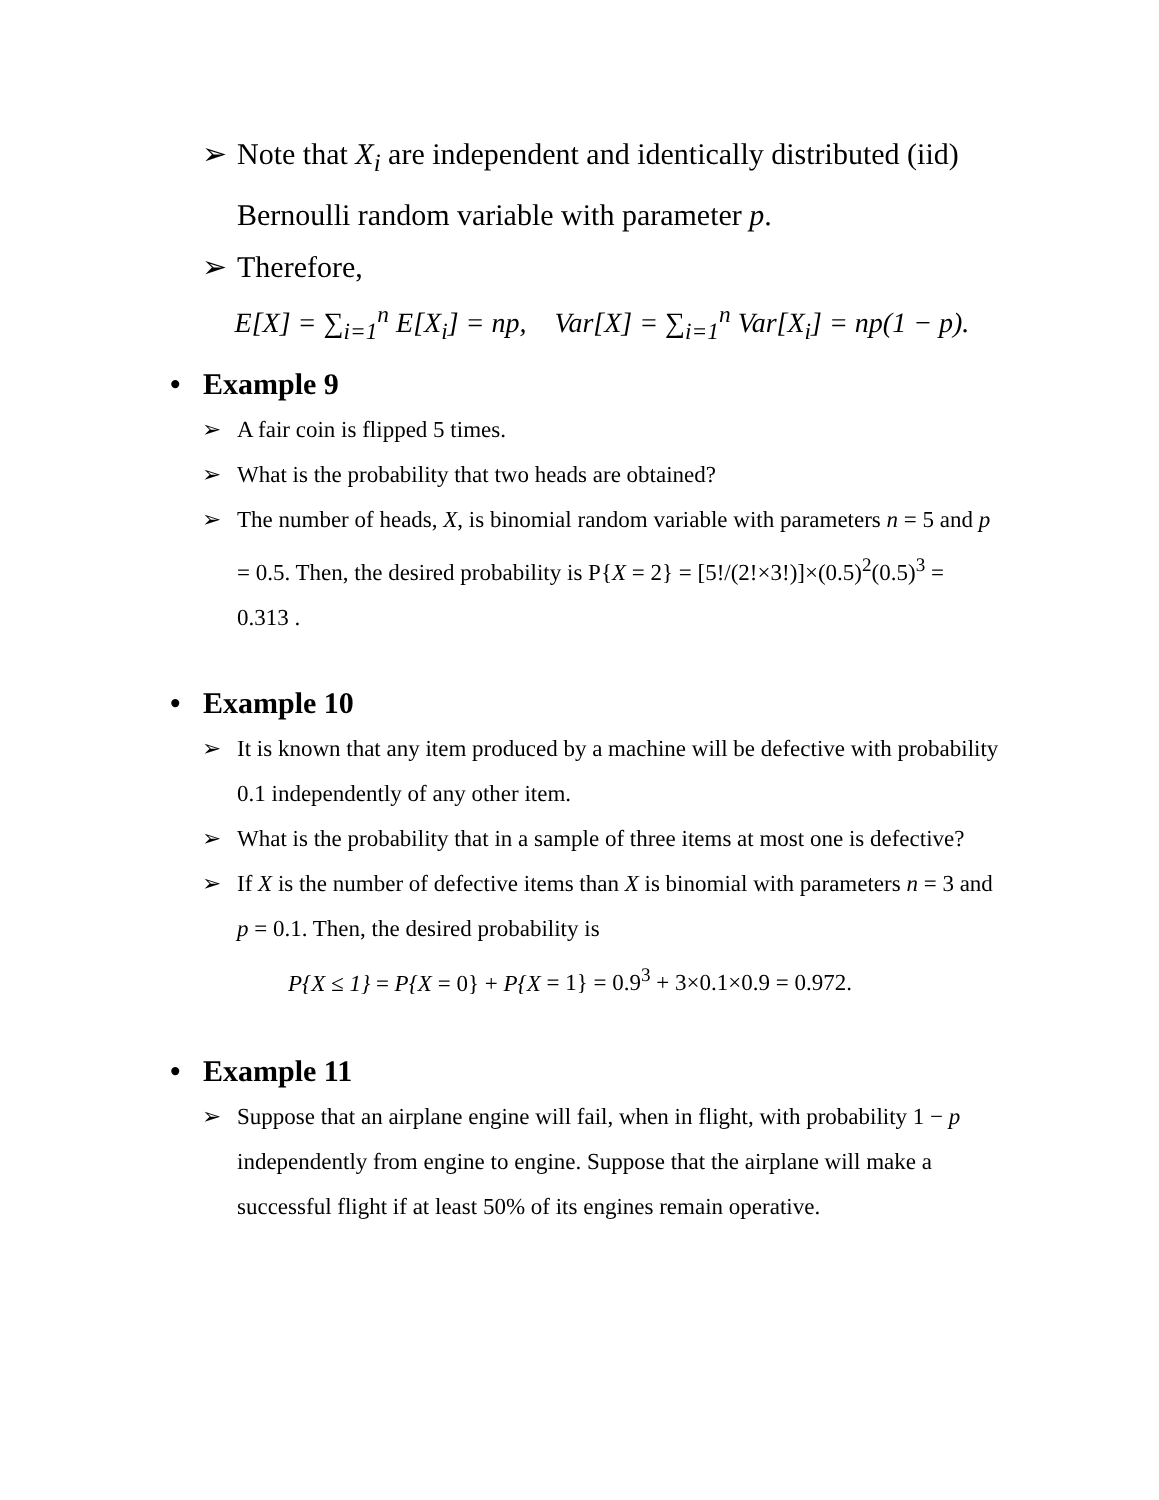➢ Note that X<sub>i</sub> are independent and identically distributed (iid) Bernoulli random variable with parameter p.
➢ Therefore,
E[X] = ∑<sub>i=1</sub><sup>n</sup> E[X<sub>i</sub>] = np, Var[X] = ∑<sub>i=1</sub><sup>n</sup> Var[X<sub>i</sub>] = np(1 − p).
• Example 9
➢ A fair coin is flipped 5 times.
➢ What is the probability that two heads are obtained?
➢ The number of heads, X, is binomial random variable with parameters n = 5 and p = 0.5. Then, the desired probability is P{X = 2} = [5!/(2!×3!)]×(0.5)<sup>2</sup>(0.5)<sup>3</sup> = 0.313 .
• Example 10
➢ It is known that any item produced by a machine will be defective with probability 0.1 independently of any other item.
➢ What is the probability that in a sample of three items at most one is defective?
➢ If X is the number of defective items than X is binomial with parameters n = 3 and p = 0.1. Then, the desired probability is
P{X ≤ 1} = P{X = 0} + P{X = 1} = 0.9<sup>3</sup> + 3×0.1×0.9 = 0.972.
• Example 11
➢ Suppose that an airplane engine will fail, when in flight, with probability 1 − p independently from engine to engine. Suppose that the airplane will make a successful flight if at least 50% of its engines remain operative.